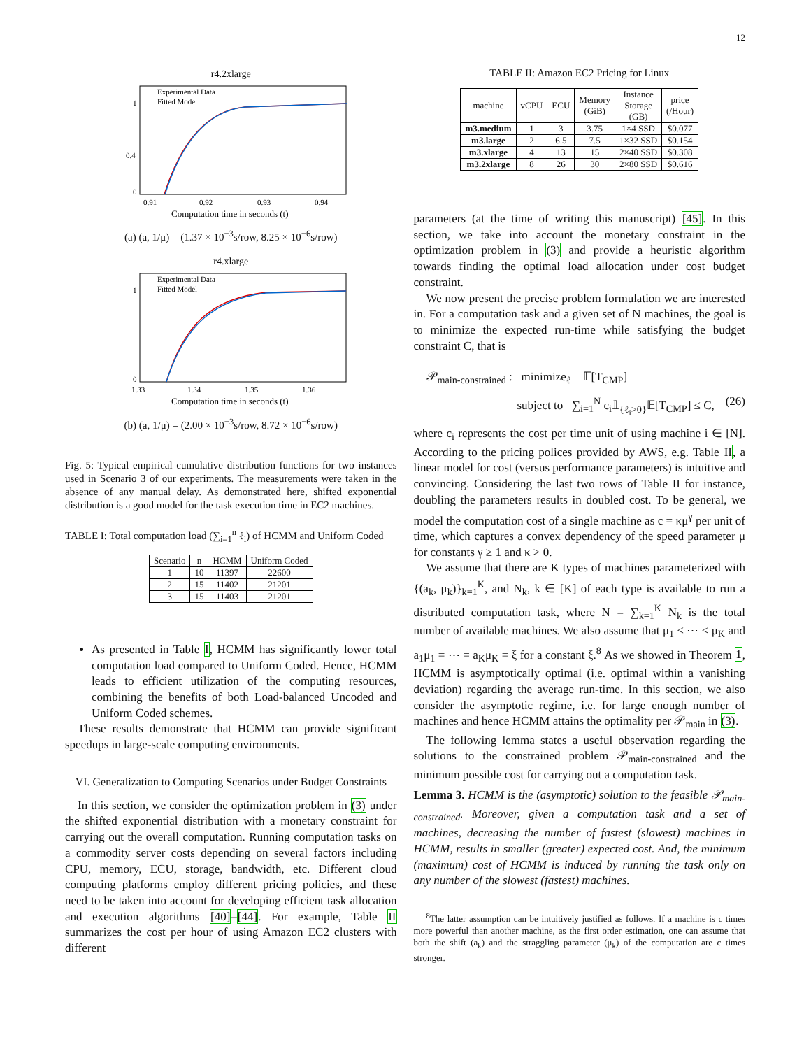12
r4.2xlarge
Experimental Data
Fitted Model
0
0.4
1
0.91
0.92
0.93
0.94
Computation time in seconds (t)
(a) (a, 1/μ) = (1.37 × 10<sup>−3</sup>s/row, 8.25 × 10<sup>−6</sup>s/row)
r4.xlarge
Experimental Data
Fitted Model
0
1
1.33
1.34
1.35
1.36
Computation time in seconds (t)
(b) (a, 1/μ) = (2.00 × 10<sup>−3</sup>s/row, 8.72 × 10<sup>−6</sup>s/row)
Fig. 5: Typical empirical cumulative distribution functions for two instances used in Scenario 3 of our experiments. The measurements were taken in the absence of any manual delay. As demonstrated here, shifted exponential distribution is a good model for the task execution time in EC2 machines.
TABLE I: Total computation load (∑<sub>i=1</sub><sup>n</sup> ℓ<sub>i</sub>) of HCMM and Uniform Coded
| Scenario | n | HCMM | Uniform Coded |
| --- | --- | --- | --- |
| 1 | 10 | 11397 | 22600 |
| 2 | 15 | 11402 | 21201 |
| 3 | 15 | 11403 | 21201 |
As presented in Table I, HCMM has significantly lower total computation load compared to Uniform Coded. Hence, HCMM leads to efficient utilization of the computing resources, combining the benefits of both Load-balanced Uncoded and Uniform Coded schemes.
These results demonstrate that HCMM can provide significant speedups in large-scale computing environments.
VI. Generalization to Computing Scenarios under Budget Constraints
In this section, we consider the optimization problem in (3) under the shifted exponential distribution with a monetary constraint for carrying out the overall computation. Running computation tasks on a commodity server costs depending on several factors including CPU, memory, ECU, storage, bandwidth, etc. Different cloud computing platforms employ different pricing policies, and these need to be taken into account for developing efficient task allocation and execution algorithms [40]–[44]. For example, Table II summarizes the cost per hour of using Amazon EC2 clusters with different
TABLE II: Amazon EC2 Pricing for Linux
| machine | vCPU | ECU | Memory (GiB) | Instance Storage (GB) | price (/Hour) |
| --- | --- | --- | --- | --- | --- |
| m3.medium | 1 | 3 | 3.75 | 1×4 SSD | $0.077 |
| m3.large | 2 | 6.5 | 7.5 | 1×32 SSD | $0.154 |
| m3.xlarge | 4 | 13 | 15 | 2×40 SSD | $0.308 |
| m3.2xlarge | 8 | 26 | 30 | 2×80 SSD | $0.616 |
parameters (at the time of writing this manuscript) [45]. In this section, we take into account the monetary constraint in the optimization problem in (3) and provide a heuristic algorithm towards finding the optimal load allocation under cost budget constraint.
We now present the precise problem formulation we are interested in. For a computation task and a given set of N machines, the goal is to minimize the expected run-time while satisfying the budget constraint C, that is
𝒫<sub>main-constrained</sub> : minimize<sub>ℓ</sub> 𝔼[T<sub>CMP</sub>]
subject to ∑<sub>i=1</sub><sup>N</sup> c<sub>i</sub>𝟙<sub>{ℓ<sub>i</sub>>0}</sub>𝔼[T<sub>CMP</sub>] ≤ C, (26)
where c<sub>i</sub> represents the cost per time unit of using machine i ∈ [N]. According to the pricing polices provided by AWS, e.g. Table II, a linear model for cost (versus performance parameters) is intuitive and convincing. Considering the last two rows of Table II for instance, doubling the parameters results in doubled cost. To be general, we model the computation cost of a single machine as c = κμ<sup>γ</sup> per unit of time, which captures a convex dependency of the speed parameter μ for constants γ ≥ 1 and κ > 0.
We assume that there are K types of machines parameterized with {(a<sub>k</sub>, μ<sub>k</sub>)}<sub>k=1</sub><sup>K</sup>, and N<sub>k</sub>, k ∈ [K] of each type is available to run a distributed computation task, where N = ∑<sub>k=1</sub><sup>K</sup> N<sub>k</sub> is the total number of available machines. We also assume that μ<sub>1</sub> ≤ ⋯ ≤ μ<sub>K</sub> and a<sub>1</sub>μ<sub>1</sub> = ⋯ = a<sub>K</sub>μ<sub>K</sub> = ξ for a constant ξ.<sup>8</sup> As we showed in Theorem 1, HCMM is asymptotically optimal (i.e. optimal within a vanishing deviation) regarding the average run-time. In this section, we also consider the asymptotic regime, i.e. for large enough number of machines and hence HCMM attains the optimality per 𝒫<sub>main</sub> in (3).
The following lemma states a useful observation regarding the solutions to the constrained problem 𝒫<sub>main-constrained</sub> and the minimum possible cost for carrying out a computation task.
Lemma 3. HCMM is the (asymptotic) solution to the feasible 𝒫<sub>main-constrained</sub>. Moreover, given a computation task and a set of machines, decreasing the number of fastest (slowest) machines in HCMM, results in smaller (greater) expected cost. And, the minimum (maximum) cost of HCMM is induced by running the task only on any number of the slowest (fastest) machines.
<sup>8</sup> The latter assumption can be intuitively justified as follows. If a machine is c times more powerful than another machine, as the first order estimation, one can assume that both the shift (a<sub>k</sub>) and the straggling parameter (μ<sub>k</sub>) of the computation are c times stronger.